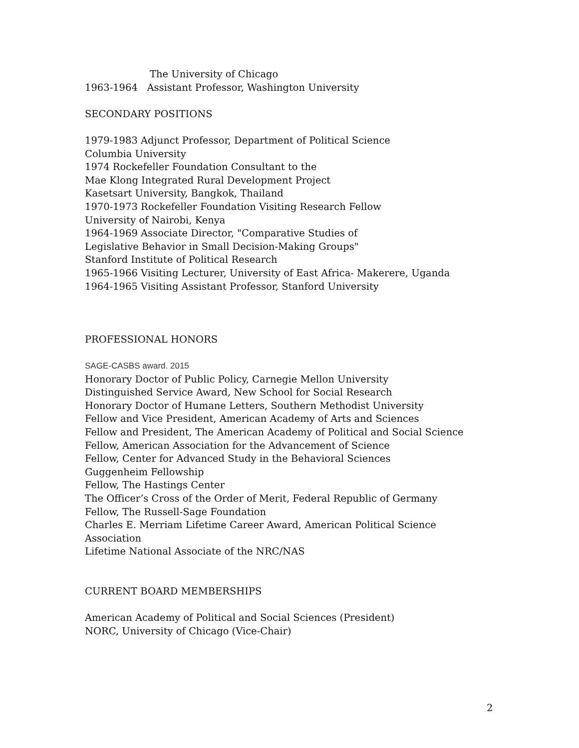The University of Chicago
1963-1964 Assistant Professor, Washington University
SECONDARY POSITIONS
1979-1983 Adjunct Professor, Department of Political Science
Columbia University
1974 Rockefeller Foundation Consultant to the
Mae Klong Integrated Rural Development Project
Kasetsart University, Bangkok, Thailand
1970-1973 Rockefeller Foundation Visiting Research Fellow
University of Nairobi, Kenya
1964-1969 Associate Director, "Comparative Studies of
Legislative Behavior in Small Decision-Making Groups"
Stanford Institute of Political Research
1965-1966 Visiting Lecturer, University of East Africa- Makerere, Uganda
1964-1965 Visiting Assistant Professor, Stanford University
PROFESSIONAL HONORS
SAGE-CASBS award. 2015
Honorary Doctor of Public Policy, Carnegie Mellon University
Distinguished Service Award, New School for Social Research
Honorary Doctor of Humane Letters, Southern Methodist University
Fellow and Vice President, American Academy of Arts and Sciences
Fellow and President, The American Academy of Political and Social Science
Fellow, American Association for the Advancement of Science
Fellow, Center for Advanced Study in the Behavioral Sciences
Guggenheim Fellowship
Fellow, The Hastings Center
The Officer’s Cross of the Order of Merit, Federal Republic of Germany
Fellow, The Russell-Sage Foundation
Charles E. Merriam Lifetime Career Award, American Political Science Association
Lifetime National Associate of the NRC/NAS
CURRENT BOARD MEMBERSHIPS
American Academy of Political and Social Sciences (President)
NORC, University of Chicago (Vice-Chair)
2